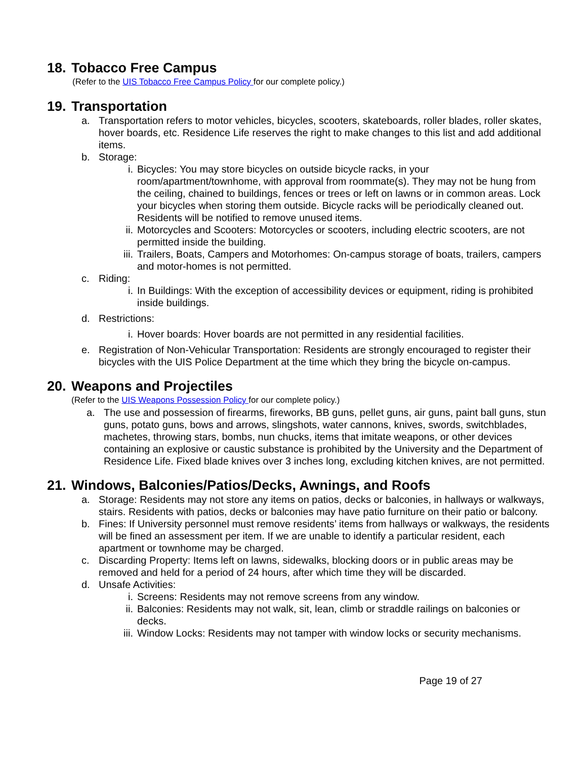18. Tobacco Free Campus
(Refer to the UIS Tobacco Free Campus Policy for our complete policy.)
19. Transportation
a. Transportation refers to motor vehicles, bicycles, scooters, skateboards, roller blades, roller skates, hover boards, etc. Residence Life reserves the right to make changes to this list and add additional items.
b. Storage:
i. Bicycles: You may store bicycles on outside bicycle racks, in your room/apartment/townhome, with approval from roommate(s). They may not be hung from the ceiling, chained to buildings, fences or trees or left on lawns or in common areas. Lock your bicycles when storing them outside. Bicycle racks will be periodically cleaned out. Residents will be notified to remove unused items.
ii. Motorcycles and Scooters: Motorcycles or scooters, including electric scooters, are not permitted inside the building.
iii. Trailers, Boats, Campers and Motorhomes: On-campus storage of boats, trailers, campers and motor-homes is not permitted.
c. Riding:
i. In Buildings: With the exception of accessibility devices or equipment, riding is prohibited inside buildings.
d. Restrictions:
i. Hover boards: Hover boards are not permitted in any residential facilities.
e. Registration of Non-Vehicular Transportation: Residents are strongly encouraged to register their bicycles with the UIS Police Department at the time which they bring the bicycle on-campus.
20. Weapons and Projectiles
(Refer to the UIS Weapons Possession Policy for our complete policy.)
a. The use and possession of firearms, fireworks, BB guns, pellet guns, air guns, paint ball guns, stun guns, potato guns, bows and arrows, slingshots, water cannons, knives, swords, switchblades, machetes, throwing stars, bombs, nun chucks, items that imitate weapons, or other devices containing an explosive or caustic substance is prohibited by the University and the Department of Residence Life. Fixed blade knives over 3 inches long, excluding kitchen knives, are not permitted.
21. Windows, Balconies/Patios/Decks, Awnings, and Roofs
a. Storage: Residents may not store any items on patios, decks or balconies, in hallways or walkways, stairs. Residents with patios, decks or balconies may have patio furniture on their patio or balcony.
b. Fines: If University personnel must remove residents’ items from hallways or walkways, the residents will be fined an assessment per item. If we are unable to identify a particular resident, each apartment or townhome may be charged.
c. Discarding Property: Items left on lawns, sidewalks, blocking doors or in public areas may be removed and held for a period of 24 hours, after which time they will be discarded.
d. Unsafe Activities:
i. Screens: Residents may not remove screens from any window.
ii. Balconies: Residents may not walk, sit, lean, climb or straddle railings on balconies or decks.
iii. Window Locks: Residents may not tamper with window locks or security mechanisms.
Page 19 of 27